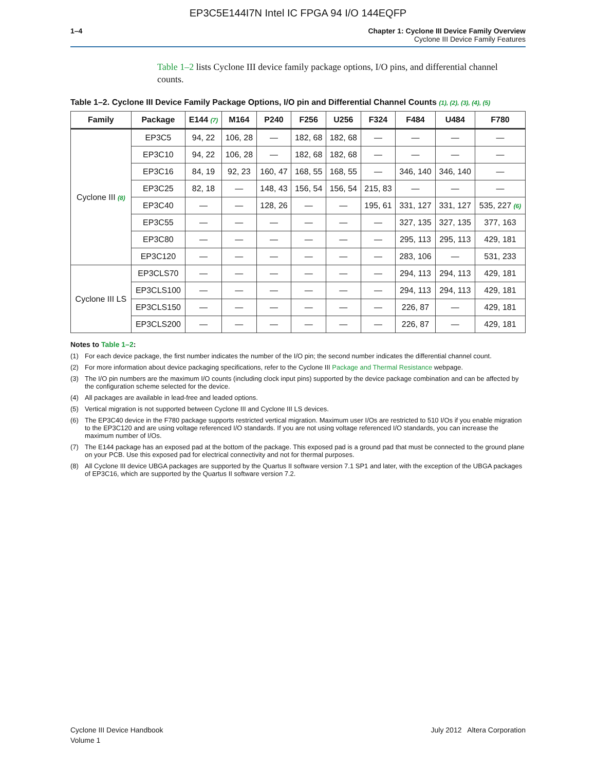EP3C5E144I7N Intel IC FPGA 94 I/O 144EQFP
1–4 Chapter 1: Cyclone III Device Family Overview
Cyclone III Device Family Features
Table 1–2 lists Cyclone III device family package options, I/O pins, and differential channel counts.
Table 1–2. Cyclone III Device Family Package Options, I/O pin and Differential Channel Counts (1), (2), (3), (4), (5)
| Family | Package | E144 (7) | M164 | P240 | F256 | U256 | F324 | F484 | U484 | F780 |
| --- | --- | --- | --- | --- | --- | --- | --- | --- | --- | --- |
| Cyclone III (8) | EP3C5 | 94, 22 | 106, 28 | — | 182, 68 | 182, 68 | — | — | — | — |
| | EP3C10 | 94, 22 | 106, 28 | — | 182, 68 | 182, 68 | — | — | — | — |
| | EP3C16 | 84, 19 | 92, 23 | 160, 47 | 168, 55 | 168, 55 | — | 346, 140 | 346, 140 | — |
| | EP3C25 | 82, 18 | — | 148, 43 | 156, 54 | 156, 54 | 215, 83 | — | — | — |
| | EP3C40 | — | — | 128, 26 | — | — | 195, 61 | 331, 127 | 331, 127 | 535, 227 (6) |
| | EP3C55 | — | — | — | — | — | — | 327, 135 | 327, 135 | 377, 163 |
| | EP3C80 | — | — | — | — | — | — | 295, 113 | 295, 113 | 429, 181 |
| | EP3C120 | — | — | — | — | — | — | 283, 106 | — | 531, 233 |
| Cyclone III LS | EP3CLS70 | — | — | — | — | — | — | 294, 113 | 294, 113 | 429, 181 |
| | EP3CLS100 | — | — | — | — | — | — | 294, 113 | 294, 113 | 429, 181 |
| | EP3CLS150 | — | — | — | — | — | — | 226, 87 | — | 429, 181 |
| | EP3CLS200 | — | — | — | — | — | — | 226, 87 | — | 429, 181 |
Notes to Table 1–2:
(1) For each device package, the first number indicates the number of the I/O pin; the second number indicates the differential channel count.
(2) For more information about device packaging specifications, refer to the Cyclone III Package and Thermal Resistance webpage.
(3) The I/O pin numbers are the maximum I/O counts (including clock input pins) supported by the device package combination and can be affected by the configuration scheme selected for the device.
(4) All packages are available in lead-free and leaded options.
(5) Vertical migration is not supported between Cyclone III and Cyclone III LS devices.
(6) The EP3C40 device in the F780 package supports restricted vertical migration. Maximum user I/Os are restricted to 510 I/Os if you enable migration to the EP3C120 and are using voltage referenced I/O standards. If you are not using voltage referenced I/O standards, you can increase the maximum number of I/Os.
(7) The E144 package has an exposed pad at the bottom of the package. This exposed pad is a ground pad that must be connected to the ground plane on your PCB. Use this exposed pad for electrical connectivity and not for thermal purposes.
(8) All Cyclone III device UBGA packages are supported by the Quartus II software version 7.1 SP1 and later, with the exception of the UBGA packages of EP3C16, which are supported by the Quartus II software version 7.2.
Cyclone III Device Handbook
Volume 1
July 2012 Altera Corporation